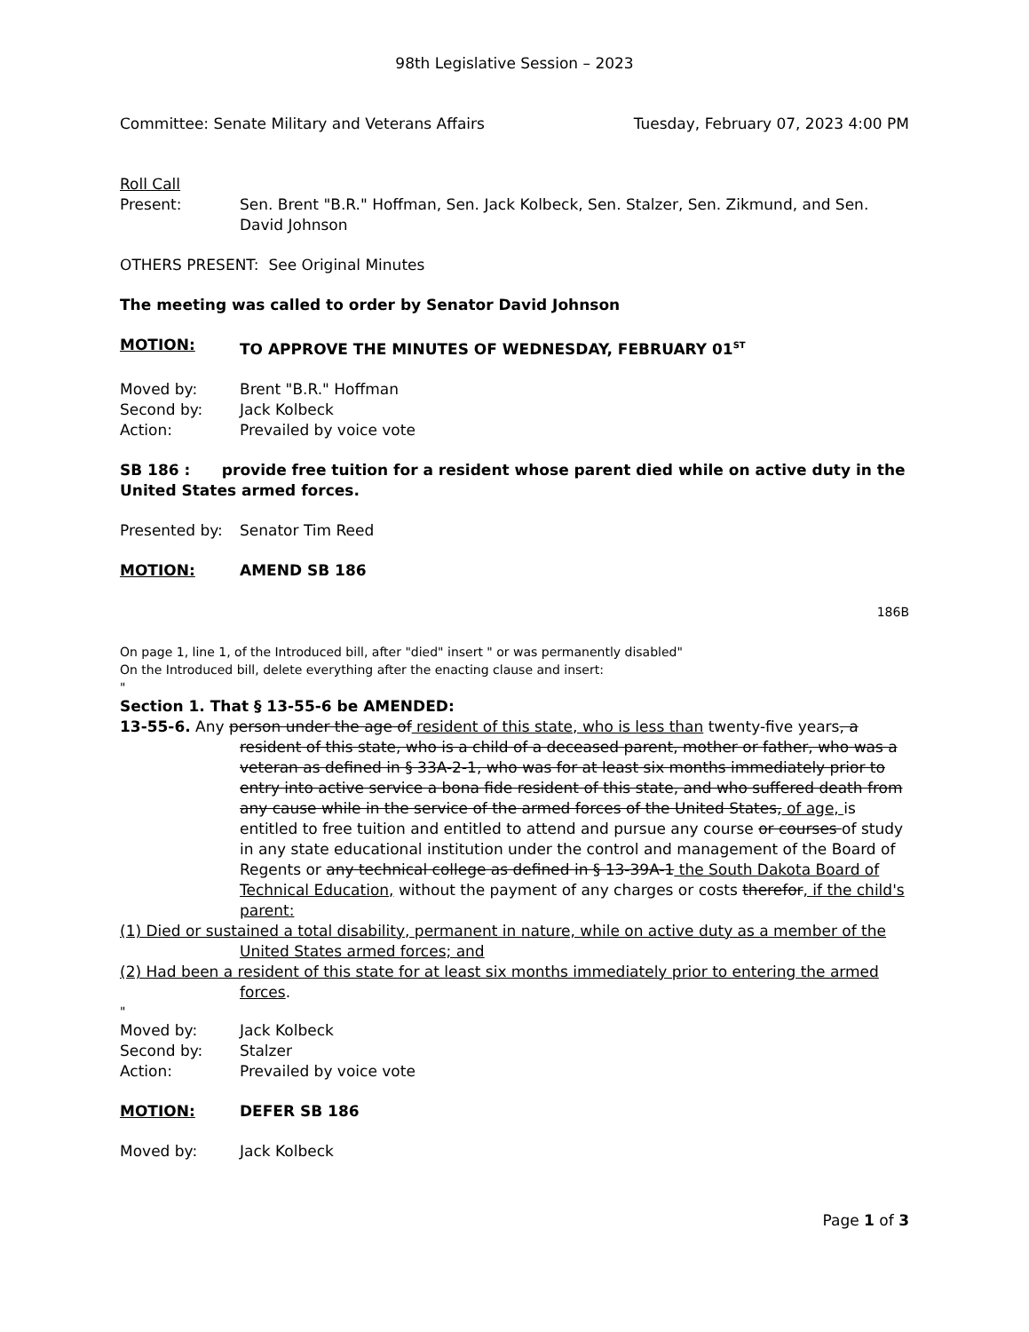98th Legislative Session – 2023
Committee: Senate Military and Veterans Affairs Tuesday, February 07, 2023 4:00 PM
Roll Call
Present: Sen. Brent "B.R." Hoffman, Sen. Jack Kolbeck, Sen. Stalzer, Sen. Zikmund, and Sen. David Johnson
OTHERS PRESENT: See Original Minutes
The meeting was called to order by Senator David Johnson
MOTION: TO APPROVE THE MINUTES OF WEDNESDAY, FEBRUARY 01<sup>ST</sup>
Moved by: Brent "B.R." Hoffman
Second by: Jack Kolbeck
Action: Prevailed by voice vote
SB 186 : provide free tuition for a resident whose parent died while on active duty in the United States armed forces.
Presented by: Senator Tim Reed
MOTION: AMEND SB 186
186B
On page 1, line 1, of the Introduced bill, after "died" insert " or was permanently disabled"
On the Introduced bill, delete everything after the enacting clause and insert:
"
Section 1. That § 13-55-6 be AMENDED:
13-55-6. Any person under the age of resident of this state, who is less than twenty-five years, a resident of this state, who is a child of a deceased parent, mother or father, who was a veteran as defined in § 33A-2-1, who was for at least six months immediately prior to entry into active service a bona fide resident of this state, and who suffered death from any cause while in the service of the armed forces of the United States, of age, is entitled to free tuition and entitled to attend and pursue any course or courses of study in any state educational institution under the control and management of the Board of Regents or any technical college as defined in § 13-39A-1 the South Dakota Board of Technical Education, without the payment of any charges or costs therefor, if the child's parent:
(1) Died or sustained a total disability, permanent in nature, while on active duty as a member of the United States armed forces; and
(2) Had been a resident of this state for at least six months immediately prior to entering the armed forces.
"
Moved by: Jack Kolbeck
Second by: Stalzer
Action: Prevailed by voice vote
MOTION: DEFER SB 186
Moved by: Jack Kolbeck
Page 1 of 3